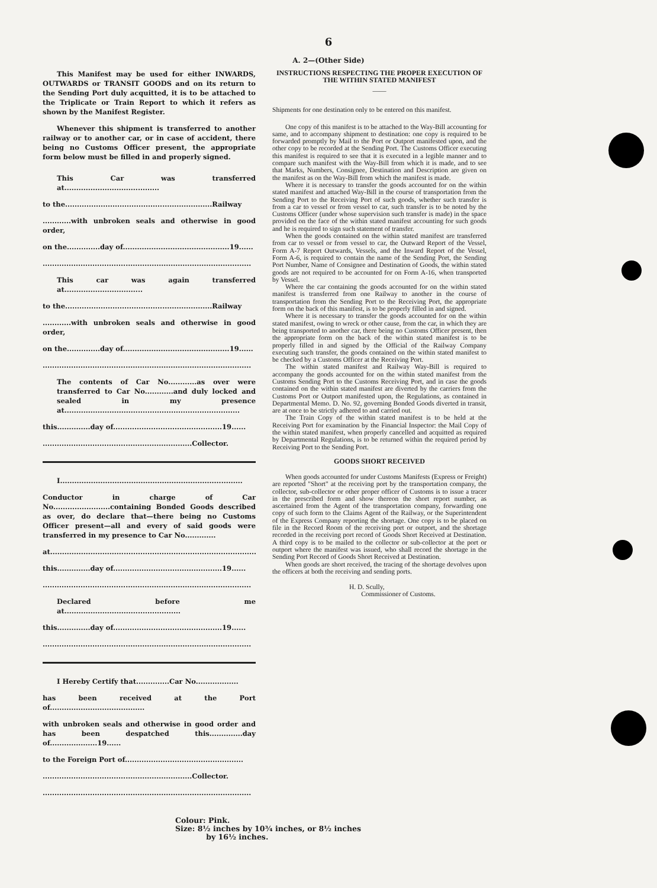6
A. 2—(Other Side)
This Manifest may be used for either INWARDS, OUTWARDS or TRANSIT GOODS and on its return to the Sending Port duly acquitted, it is to be attached to the Triplicate or Train Report to which it refers as shown by the Manifest Register.
Whenever this shipment is transferred to another railway or to another car, or in case of accident, there being no Customs Officer present, the appropriate form below must be filled in and properly signed.
This Car was transferred at........................................
to the..............................................................Railway
............with unbroken seals and otherwise in good order,
on the..............day of.............................................19......
........................................................................................
This car was again transferred at.................................
to the..............................................................Railway
............with unbroken seals and otherwise in good order,
on the..............day of.............................................19......
........................................................................................
The contents of Car No............as over were transferred to Car No............and duly locked and sealed in my presence at..........................................................................
this..............day of..............................................19......
...............................................................Collector.
I.............................................................................
Conductor in charge of Car No........................containing Bonded Goods described as over, do declare that—there being no Customs Officer present—all and every of said goods were transferred in my presence to Car No.............
at.......................................................................................
this..............day of..............................................19......
........................................................................................
Declared before me at.................................................
this..............day of..............................................19......
........................................................................................
I Hereby Certify that..............Car No..................
has been received at the Port of........................................
with unbroken seals and otherwise in good order and has been despatched this..............day of....................19......
to the Foreign Port of..................................................
...............................................................Collector.
........................................................................................
INSTRUCTIONS RESPECTING THE PROPER EXECUTION OF THE WITHIN STATED MANIFEST
——
Shipments for one destination only to be entered on this manifest.
One copy of this manifest is to be attached to the Way-Bill accounting for same, and to accompany shipment to destination: one copy is required to be forwarded promptly by Mail to the Port or Outport manifested upon, and the other copy to be recorded at the Sending Port. The Customs Officer executing this manifest is required to see that it is executed in a legible manner and to compare such manifest with the Way-Bill from which it is made, and to see that Marks, Numbers, Consignee, Destination and Description are given on the manifest as on the Way-Bill from which the manifest is made.
Where it is necessary to transfer the goods accounted for on the within stated manifest and attached Way-Bill in the course of transportation from the Sending Port to the Receiving Port of such goods, whether such transfer is from a car to vessel or from vessel to car, such transfer is to be noted by the Customs Officer (under whose supervision such transfer is made) in the space provided on the face of the within stated manifest accounting for such goods and he is required to sign such statement of transfer.
When the goods contained on the within stated manifest are transferred from car to vessel or from vessel to car, the Outward Report of the Vessel, Form A-7 Report Outwards, Vessels, and the Inward Report of the Vessel, Form A-6, is required to contain the name of the Sending Port, the Sending Port Number, Name of Consignee and Destination of Goods, the within stated goods are not required to be accounted for on Form A-16, when transported by Vessel.
Where the car containing the goods accounted for on the within stated manifest is transferred from one Railway to another in the course of transportation from the Sending Port to the Receiving Port, the appropriate form on the back of this manifest, is to be properly filled in and signed.
Where it is necessary to transfer the goods accounted for on the within stated manifest, owing to wreck or other cause, from the car, in which they are being transported to another car, there being no Customs Officer present, then the appropriate form on the back of the within stated manifest is to be properly filled in and signed by the Official of the Railway Company executing such transfer, the goods contained on the within stated manifest to be checked by a Customs Officer at the Receiving Port.
The within stated manifest and Railway Way-Bill is required to accompany the goods accounted for on the within stated manifest from the Customs Sending Port to the Customs Receiving Port, and in case the goods contained on the within stated manifest are diverted by the carriers from the Customs Port or Outport manifested upon, the Regulations, as contained in Departmental Memo. D. No. 92, governing Bonded Goods diverted in transit, are at once to be strictly adhered to and carried out.
The Train Copy of the within stated manifest is to be held at the Receiving Port for examination by the Financial Inspector: the Mail Copy of the within stated manifest, when properly cancelled and acquitted as required by Departmental Regulations, is to be returned within the required period by Receiving Port to the Sending Port.
GOODS SHORT RECEIVED
When goods accounted for under Customs Manifests (Express or Freight) are reported "Short" at the receiving port by the transportation company, the collector, sub-collector or other proper officer of Customs is to issue a tracer in the prescribed form and show thereon the short report number, as ascertained from the Agent of the transportation company, forwarding one copy of such form to the Claims Agent of the Railway, or the Superintendent of the Express Company reporting the shortage. One copy is to be placed on file in the Record Room of the receiving port or outport, and the shortage recorded in the receiving port record of Goods Short Received at Destination. A third copy is to be mailed to the collector or sub-collector at the port or outport where the manifest was issued, who shall record the shortage in the Sending Port Record of Goods Short Received at Destination.
When goods are short received, the tracing of the shortage devolves upon the officers at both the receiving and sending ports.
H. D. Scully,
Commissioner of Customs.
Colour: Pink.
Size: 8½ inches by 10¾ inches, or 8½ inches
by 16½ inches.